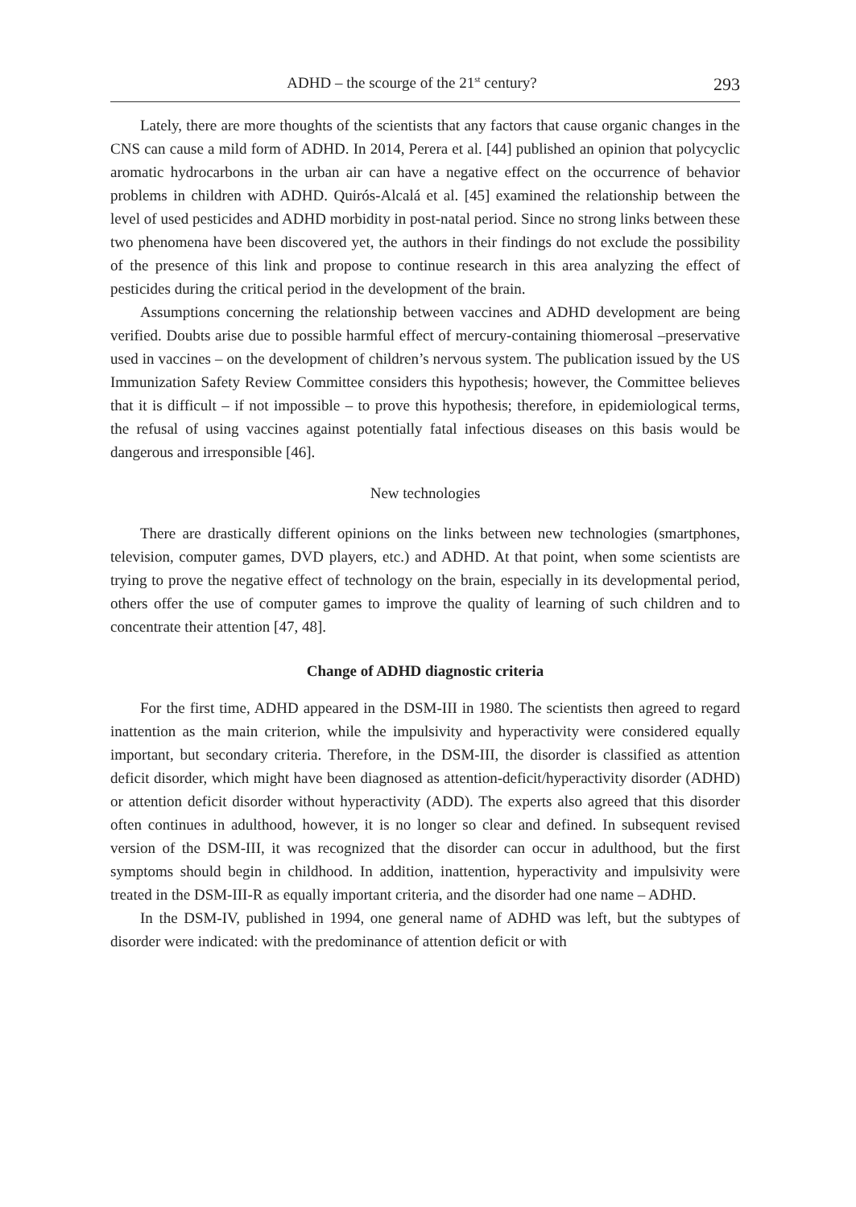ADHD – the scourge of the 21<sup>st</sup> century? 293
Lately, there are more thoughts of the scientists that any factors that cause organic changes in the CNS can cause a mild form of ADHD. In 2014, Perera et al. [44] published an opinion that polycyclic aromatic hydrocarbons in the urban air can have a negative effect on the occurrence of behavior problems in children with ADHD. Quirós-Alcalá et al. [45] examined the relationship between the level of used pesticides and ADHD morbidity in post-natal period. Since no strong links between these two phenomena have been discovered yet, the authors in their findings do not exclude the possibility of the presence of this link and propose to continue research in this area analyzing the effect of pesticides during the critical period in the development of the brain.
Assumptions concerning the relationship between vaccines and ADHD development are being verified. Doubts arise due to possible harmful effect of mercury-containing thiomerosal –preservative used in vaccines – on the development of children’s nervous system. The publication issued by the US Immunization Safety Review Committee considers this hypothesis; however, the Committee believes that it is difficult – if not impossible – to prove this hypothesis; therefore, in epidemiological terms, the refusal of using vaccines against potentially fatal infectious diseases on this basis would be dangerous and irresponsible [46].
New technologies
There are drastically different opinions on the links between new technologies (smartphones, television, computer games, DVD players, etc.) and ADHD. At that point, when some scientists are trying to prove the negative effect of technology on the brain, especially in its developmental period, others offer the use of computer games to improve the quality of learning of such children and to concentrate their attention [47, 48].
Change of ADHD diagnostic criteria
For the first time, ADHD appeared in the DSM-III in 1980. The scientists then agreed to regard inattention as the main criterion, while the impulsivity and hyperactivity were considered equally important, but secondary criteria. Therefore, in the DSM-III, the disorder is classified as attention deficit disorder, which might have been diagnosed as attention-deficit/hyperactivity disorder (ADHD) or attention deficit disorder without hyperactivity (ADD). The experts also agreed that this disorder often continues in adulthood, however, it is no longer so clear and defined. In subsequent revised version of the DSM-III, it was recognized that the disorder can occur in adulthood, but the first symptoms should begin in childhood. In addition, inattention, hyperactivity and impulsivity were treated in the DSM-III-R as equally important criteria, and the disorder had one name – ADHD.
In the DSM-IV, published in 1994, one general name of ADHD was left, but the subtypes of disorder were indicated: with the predominance of attention deficit or with